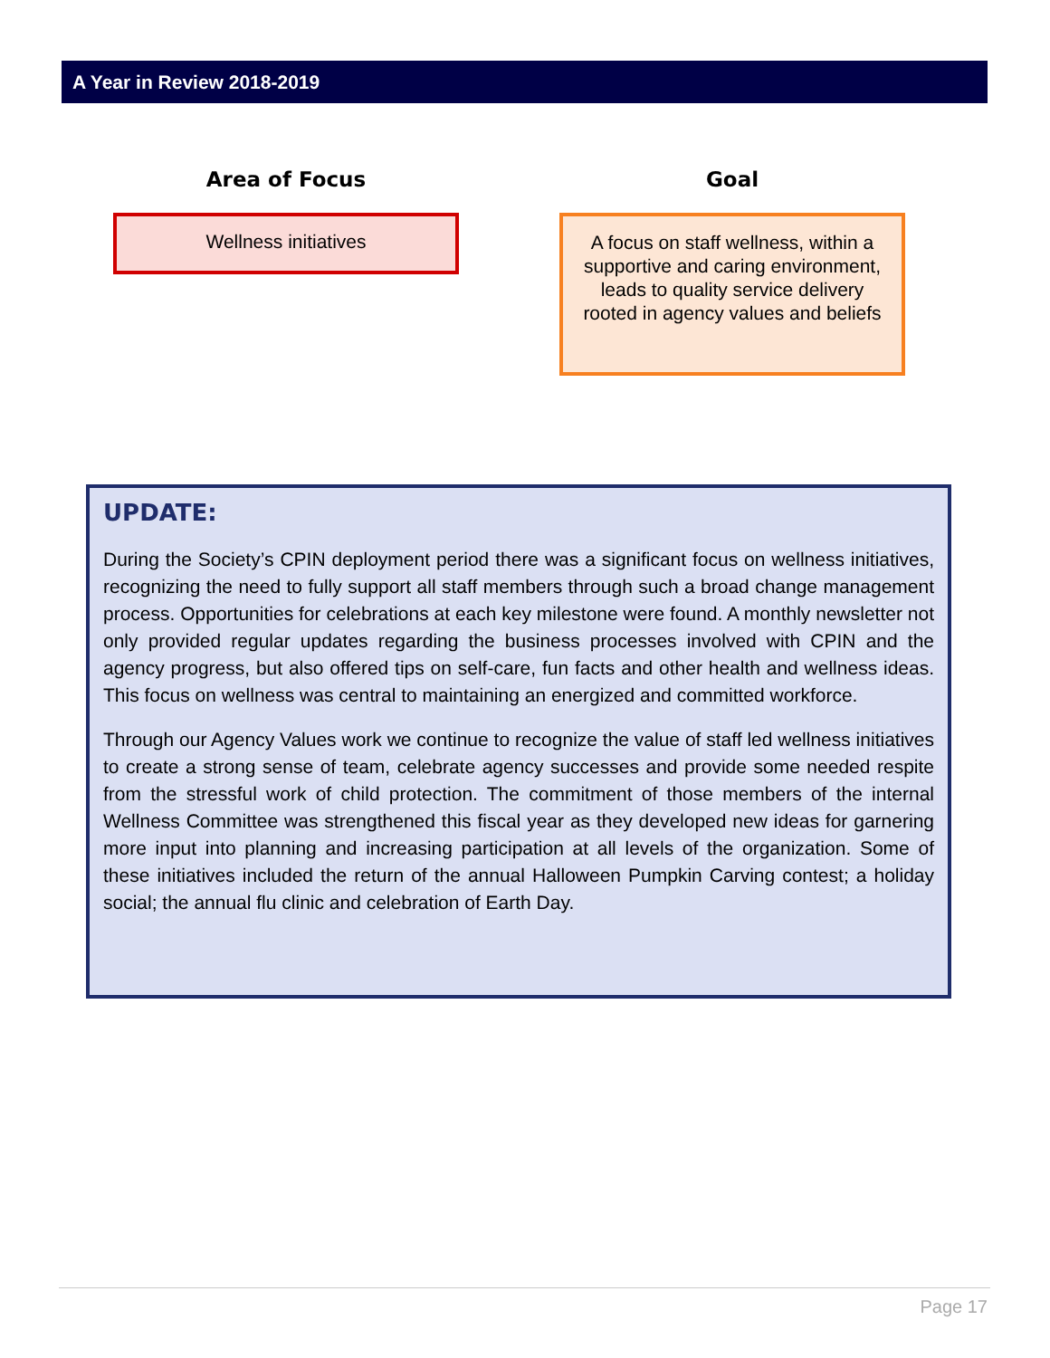A Year in Review 2018-2019
Area of Focus
Wellness initiatives
Goal
A focus on staff wellness, within a supportive and caring environment, leads to quality service delivery rooted in agency values and beliefs
UPDATE:
During the Society’s CPIN deployment period there was a significant focus on wellness initiatives, recognizing the need to fully support all staff members through such a broad change management process. Opportunities for celebrations at each key milestone were found. A monthly newsletter not only provided regular updates regarding the business processes involved with CPIN and the agency progress, but also offered tips on self-care, fun facts and other health and wellness ideas. This focus on wellness was central to maintaining an energized and committed workforce.
Through our Agency Values work we continue to recognize the value of staff led wellness initiatives to create a strong sense of team, celebrate agency successes and provide some needed respite from the stressful work of child protection. The commitment of those members of the internal Wellness Committee was strengthened this fiscal year as they developed new ideas for garnering more input into planning and increasing participation at all levels of the organization. Some of these initiatives included the return of the annual Halloween Pumpkin Carving contest; a holiday social; the annual flu clinic and celebration of Earth Day.
Page 17